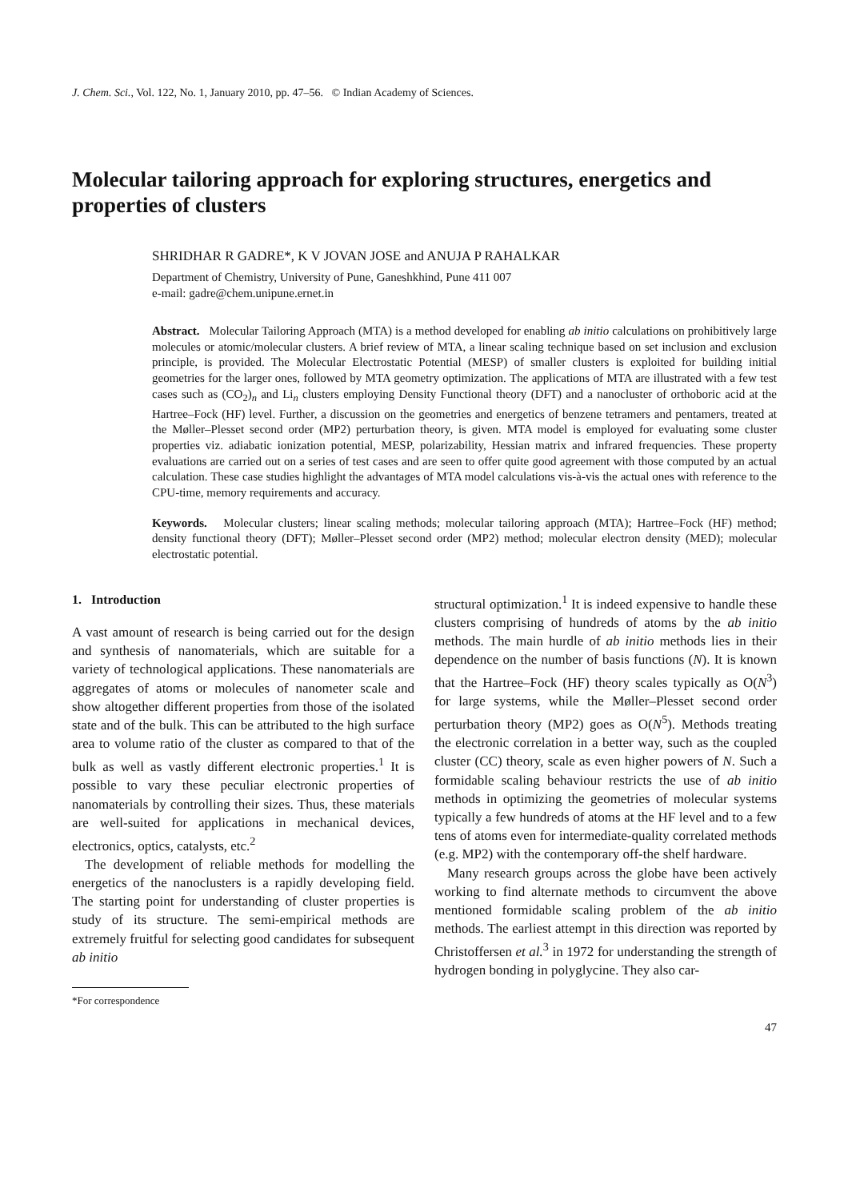J. Chem. Sci., Vol. 122, No. 1, January 2010, pp. 47–56. © Indian Academy of Sciences.
Molecular tailoring approach for exploring structures, energetics and properties of clusters
SHRIDHAR R GADRE*, K V JOVAN JOSE and ANUJA P RAHALKAR
Department of Chemistry, University of Pune, Ganeshkhind, Pune 411 007
e-mail: gadre@chem.unipune.ernet.in
Abstract. Molecular Tailoring Approach (MTA) is a method developed for enabling ab initio calculations on prohibitively large molecules or atomic/molecular clusters. A brief review of MTA, a linear scaling technique based on set inclusion and exclusion principle, is provided. The Molecular Electrostatic Potential (MESP) of smaller clusters is exploited for building initial geometries for the larger ones, followed by MTA geometry optimization. The applications of MTA are illustrated with a few test cases such as (CO<sub>2</sub>)<sub>n</sub> and Li<sub>n</sub> clusters employing Density Functional theory (DFT) and a nanocluster of orthoboric acid at the Hartree–Fock (HF) level. Further, a discussion on the geometries and energetics of benzene tetramers and pentamers, treated at the Møller–Plesset second order (MP2) perturbation theory, is given. MTA model is employed for evaluating some cluster properties viz. adiabatic ionization potential, MESP, polarizability, Hessian matrix and infrared frequencies. These property evaluations are carried out on a series of test cases and are seen to offer quite good agreement with those computed by an actual calculation. These case studies highlight the advantages of MTA model calculations vis-à-vis the actual ones with reference to the CPU-time, memory requirements and accuracy.
Keywords. Molecular clusters; linear scaling methods; molecular tailoring approach (MTA); Hartree–Fock (HF) method; density functional theory (DFT); Møller–Plesset second order (MP2) method; molecular electron density (MED); molecular electrostatic potential.
1. Introduction
A vast amount of research is being carried out for the design and synthesis of nanomaterials, which are suitable for a variety of technological applications. These nanomaterials are aggregates of atoms or molecules of nanometer scale and show altogether different properties from those of the isolated state and of the bulk. This can be attributed to the high surface area to volume ratio of the cluster as compared to that of the bulk as well as vastly different electronic properties.<sup>1</sup> It is possible to vary these peculiar electronic properties of nanomaterials by controlling their sizes. Thus, these materials are well-suited for applications in mechanical devices, electronics, optics, catalysts, etc.<sup>2</sup>
The development of reliable methods for modelling the energetics of the nanoclusters is a rapidly developing field. The starting point for understanding of cluster properties is study of its structure. The semi-empirical methods are extremely fruitful for selecting good candidates for subsequent ab initio
*For correspondence
structural optimization.<sup>1</sup> It is indeed expensive to handle these clusters comprising of hundreds of atoms by the ab initio methods. The main hurdle of ab initio methods lies in their dependence on the number of basis functions (N). It is known that the Hartree–Fock (HF) theory scales typically as O(N<sup>3</sup>) for large systems, while the Møller–Plesset second order perturbation theory (MP2) goes as O(N<sup>5</sup>). Methods treating the electronic correlation in a better way, such as the coupled cluster (CC) theory, scale as even higher powers of N. Such a formidable scaling behaviour restricts the use of ab initio methods in optimizing the geometries of molecular systems typically a few hundreds of atoms at the HF level and to a few tens of atoms even for intermediate-quality correlated methods (e.g. MP2) with the contemporary off-the shelf hardware.
Many research groups across the globe have been actively working to find alternate methods to circumvent the above mentioned formidable scaling problem of the ab initio methods. The earliest attempt in this direction was reported by Christoffersen et al.<sup>3</sup> in 1972 for understanding the strength of hydrogen bonding in polyglycine. They also car-
47